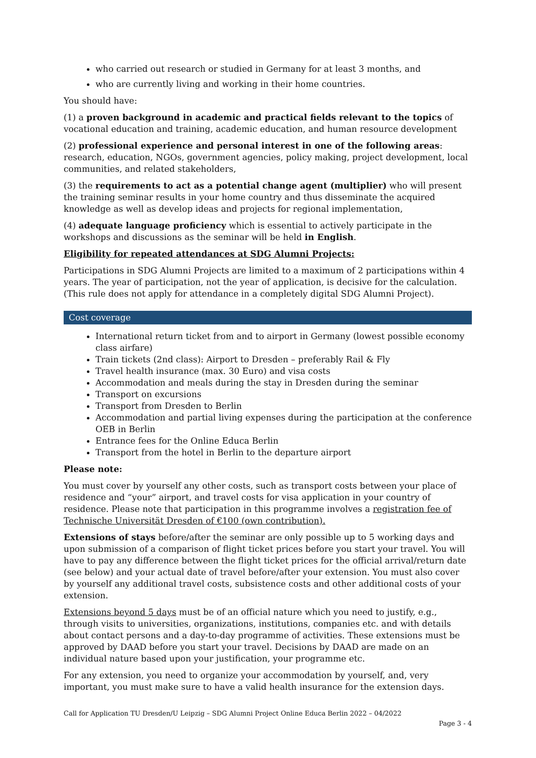who carried out research or studied in Germany for at least 3 months, and
who are currently living and working in their home countries.
You should have:
(1) a proven background in academic and practical fields relevant to the topics of vocational education and training, academic education, and human resource development
(2) professional experience and personal interest in one of the following areas: research, education, NGOs, government agencies, policy making, project development, local communities, and related stakeholders,
(3) the requirements to act as a potential change agent (multiplier) who will present the training seminar results in your home country and thus disseminate the acquired knowledge as well as develop ideas and projects for regional implementation,
(4) adequate language proficiency which is essential to actively participate in the workshops and discussions as the seminar will be held in English.
Eligibility for repeated attendances at SDG Alumni Projects:
Participations in SDG Alumni Projects are limited to a maximum of 2 participations within 4 years. The year of participation, not the year of application, is decisive for the calculation. (This rule does not apply for attendance in a completely digital SDG Alumni Project).
Cost coverage
International return ticket from and to airport in Germany (lowest possible economy class airfare)
Train tickets (2nd class): Airport to Dresden – preferably Rail & Fly
Travel health insurance (max. 30 Euro) and visa costs
Accommodation and meals during the stay in Dresden during the seminar
Transport on excursions
Transport from Dresden to Berlin
Accommodation and partial living expenses during the participation at the conference OEB in Berlin
Entrance fees for the Online Educa Berlin
Transport from the hotel in Berlin to the departure airport
Please note:
You must cover by yourself any other costs, such as transport costs between your place of residence and “your” airport, and travel costs for visa application in your country of residence. Please note that participation in this programme involves a registration fee of Technische Universität Dresden of €100 (own contribution).
Extensions of stays before/after the seminar are only possible up to 5 working days and upon submission of a comparison of flight ticket prices before you start your travel. You will have to pay any difference between the flight ticket prices for the official arrival/return date (see below) and your actual date of travel before/after your extension. You must also cover by yourself any additional travel costs, subsistence costs and other additional costs of your extension.
Extensions beyond 5 days must be of an official nature which you need to justify, e.g., through visits to universities, organizations, institutions, companies etc. and with details about contact persons and a day-to-day programme of activities. These extensions must be approved by DAAD before you start your travel. Decisions by DAAD are made on an individual nature based upon your justification, your programme etc.
For any extension, you need to organize your accommodation by yourself, and, very important, you must make sure to have a valid health insurance for the extension days.
Call for Application TU Dresden/U Leipzig – SDG Alumni Project Online Educa Berlin 2022 – 04/2022
Page 3 - 4